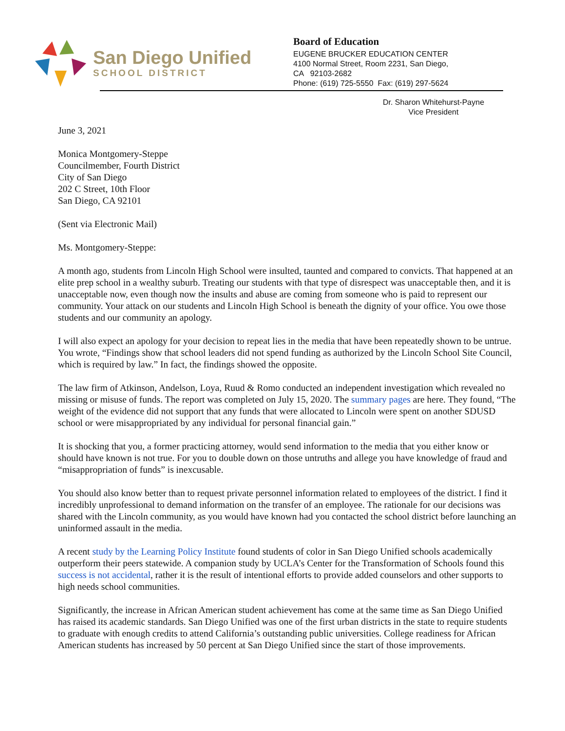San Diego Unified
SCHOOL DISTRICT
Board of Education
EUGENE BRUCKER EDUCATION CENTER
4100 Normal Street, Room 2231, San Diego,
CA 92103-2682
Phone: (619) 725-5550 Fax: (619) 297-5624
Dr. Sharon Whitehurst-Payne
Vice President
June 3, 2021
Monica Montgomery-Steppe
Councilmember, Fourth District
City of San Diego
202 C Street, 10th Floor
San Diego, CA 92101
(Sent via Electronic Mail)
Ms. Montgomery-Steppe:
A month ago, students from Lincoln High School were insulted, taunted and compared to convicts. That happened at an elite prep school in a wealthy suburb. Treating our students with that type of disrespect was unacceptable then, and it is unacceptable now, even though now the insults and abuse are coming from someone who is paid to represent our community. Your attack on our students and Lincoln High School is beneath the dignity of your office. You owe those students and our community an apology.
I will also expect an apology for your decision to repeat lies in the media that have been repeatedly shown to be untrue. You wrote, “Findings show that school leaders did not spend funding as authorized by the Lincoln School Site Council, which is required by law.” In fact, the findings showed the opposite.
The law firm of Atkinson, Andelson, Loya, Ruud & Romo conducted an independent investigation which revealed no missing or misuse of funds. The report was completed on July 15, 2020. The summary pages are here. They found, “The weight of the evidence did not support that any funds that were allocated to Lincoln were spent on another SDUSD school or were misappropriated by any individual for personal financial gain.”
It is shocking that you, a former practicing attorney, would send information to the media that you either know or should have known is not true. For you to double down on those untruths and allege you have knowledge of fraud and “misappropriation of funds” is inexcusable.
You should also know better than to request private personnel information related to employees of the district. I find it incredibly unprofessional to demand information on the transfer of an employee. The rationale for our decisions was shared with the Lincoln community, as you would have known had you contacted the school district before launching an uninformed assault in the media.
A recent study by the Learning Policy Institute found students of color in San Diego Unified schools academically outperform their peers statewide. A companion study by UCLA’s Center for the Transformation of Schools found this success is not accidental, rather it is the result of intentional efforts to provide added counselors and other supports to high needs school communities.
Significantly, the increase in African American student achievement has come at the same time as San Diego Unified has raised its academic standards. San Diego Unified was one of the first urban districts in the state to require students to graduate with enough credits to attend California’s outstanding public universities. College readiness for African American students has increased by 50 percent at San Diego Unified since the start of those improvements.